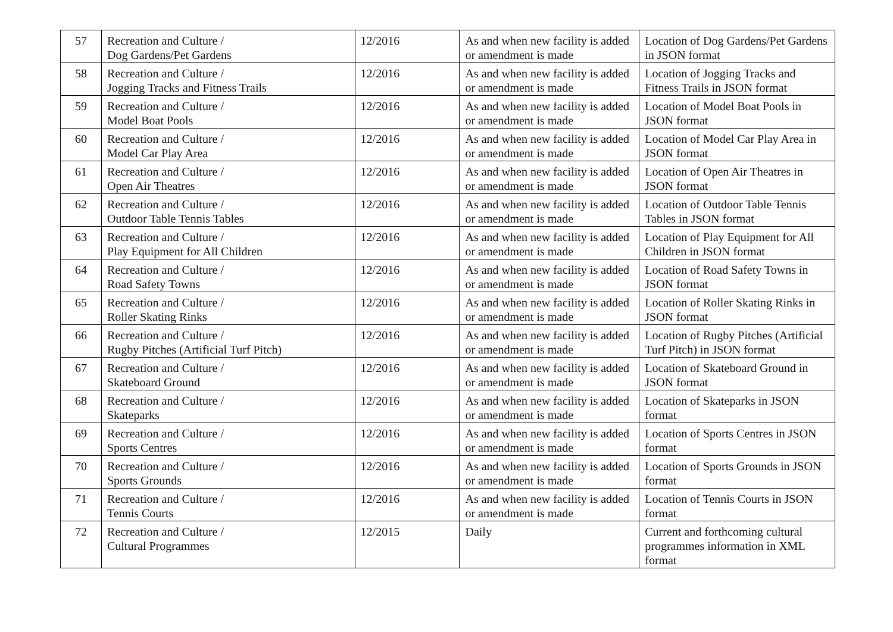| 57 | Recreation and Culture / Dog Gardens/Pet Gardens | 12/2016 | As and when new facility is added or amendment is made | Location of Dog Gardens/Pet Gardens in JSON format |
| 58 | Recreation and Culture / Jogging Tracks and Fitness Trails | 12/2016 | As and when new facility is added or amendment is made | Location of Jogging Tracks and Fitness Trails in JSON format |
| 59 | Recreation and Culture / Model Boat Pools | 12/2016 | As and when new facility is added or amendment is made | Location of Model Boat Pools in JSON format |
| 60 | Recreation and Culture / Model Car Play Area | 12/2016 | As and when new facility is added or amendment is made | Location of Model Car Play Area in JSON format |
| 61 | Recreation and Culture / Open Air Theatres | 12/2016 | As and when new facility is added or amendment is made | Location of Open Air Theatres in JSON format |
| 62 | Recreation and Culture / Outdoor Table Tennis Tables | 12/2016 | As and when new facility is added or amendment is made | Location of Outdoor Table Tennis Tables in JSON format |
| 63 | Recreation and Culture / Play Equipment for All Children | 12/2016 | As and when new facility is added or amendment is made | Location of Play Equipment for All Children in JSON format |
| 64 | Recreation and Culture / Road Safety Towns | 12/2016 | As and when new facility is added or amendment is made | Location of Road Safety Towns in JSON format |
| 65 | Recreation and Culture / Roller Skating Rinks | 12/2016 | As and when new facility is added or amendment is made | Location of Roller Skating Rinks in JSON format |
| 66 | Recreation and Culture / Rugby Pitches (Artificial Turf Pitch) | 12/2016 | As and when new facility is added or amendment is made | Location of Rugby Pitches (Artificial Turf Pitch) in JSON format |
| 67 | Recreation and Culture / Skateboard Ground | 12/2016 | As and when new facility is added or amendment is made | Location of Skateboard Ground in JSON format |
| 68 | Recreation and Culture / Skateparks | 12/2016 | As and when new facility is added or amendment is made | Location of Skateparks in JSON format |
| 69 | Recreation and Culture / Sports Centres | 12/2016 | As and when new facility is added or amendment is made | Location of Sports Centres in JSON format |
| 70 | Recreation and Culture / Sports Grounds | 12/2016 | As and when new facility is added or amendment is made | Location of Sports Grounds in JSON format |
| 71 | Recreation and Culture / Tennis Courts | 12/2016 | As and when new facility is added or amendment is made | Location of Tennis Courts in JSON format |
| 72 | Recreation and Culture / Cultural Programmes | 12/2015 | Daily | Current and forthcoming cultural programmes information in XML format |